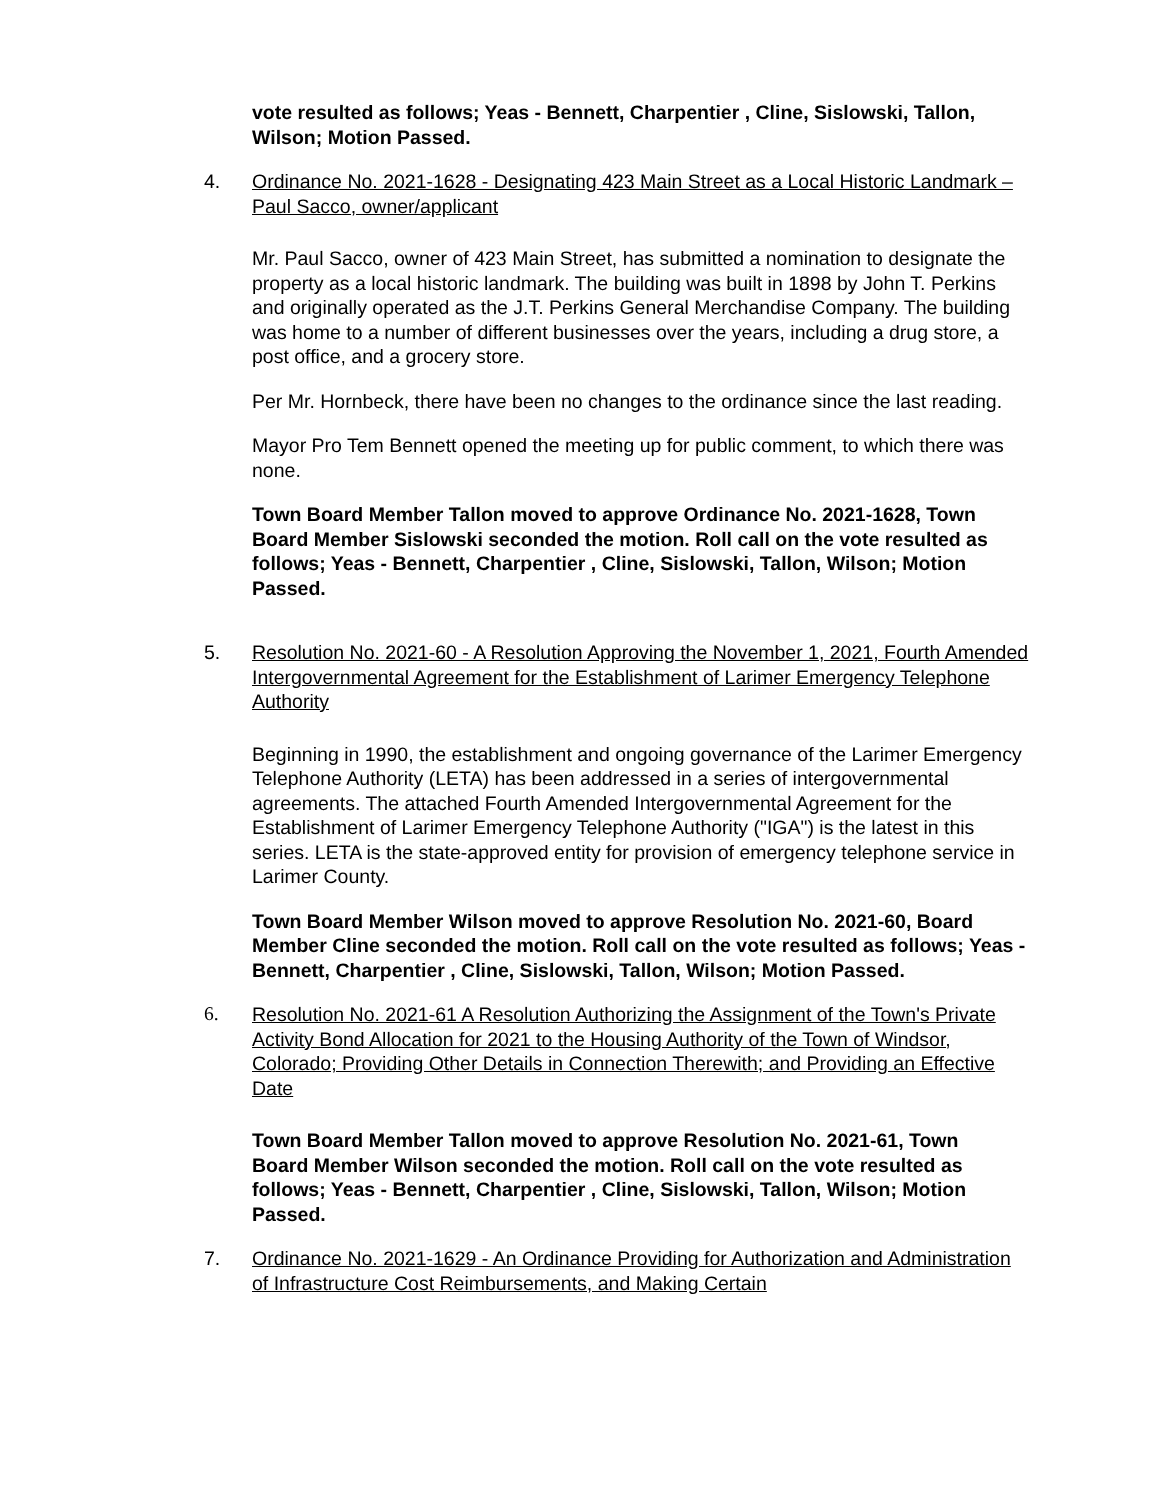vote resulted as follows; Yeas - Bennett, Charpentier , Cline, Sislowski, Tallon, Wilson; Motion Passed.
4. Ordinance No. 2021-1628 - Designating 423 Main Street as a Local Historic Landmark – Paul Sacco, owner/applicant
Mr. Paul Sacco, owner of 423 Main Street, has submitted a nomination to designate the property as a local historic landmark. The building was built in 1898 by John T. Perkins and originally operated as the J.T. Perkins General Merchandise Company. The building was home to a number of different businesses over the years, including a drug store, a post office, and a grocery store.
Per Mr. Hornbeck, there have been no changes to the ordinance since the last reading.
Mayor Pro Tem Bennett opened the meeting up for public comment, to which there was none.
Town Board Member Tallon moved to approve Ordinance No. 2021-1628, Town Board Member Sislowski seconded the motion. Roll call on the vote resulted as follows; Yeas - Bennett, Charpentier , Cline, Sislowski, Tallon, Wilson; Motion Passed.
5. Resolution No. 2021-60 - A Resolution Approving the November 1, 2021, Fourth Amended Intergovernmental Agreement for the Establishment of Larimer Emergency Telephone Authority
Beginning in 1990, the establishment and ongoing governance of the Larimer Emergency Telephone Authority (LETA) has been addressed in a series of intergovernmental agreements. The attached Fourth Amended Intergovernmental Agreement for the Establishment of Larimer Emergency Telephone Authority ("IGA") is the latest in this series. LETA is the state-approved entity for provision of emergency telephone service in Larimer County.
Town Board Member Wilson moved to approve Resolution No. 2021-60, Board Member Cline seconded the motion. Roll call on the vote resulted as follows; Yeas - Bennett, Charpentier , Cline, Sislowski, Tallon, Wilson; Motion Passed.
6. Resolution No. 2021-61 A Resolution Authorizing the Assignment of the Town's Private Activity Bond Allocation for 2021 to the Housing Authority of the Town of Windsor, Colorado; Providing Other Details in Connection Therewith; and Providing an Effective Date
Town Board Member Tallon moved to approve Resolution No. 2021-61, Town Board Member Wilson seconded the motion. Roll call on the vote resulted as follows; Yeas - Bennett, Charpentier , Cline, Sislowski, Tallon, Wilson; Motion Passed.
7. Ordinance No. 2021-1629 - An Ordinance Providing for Authorization and Administration of Infrastructure Cost Reimbursements, and Making Certain